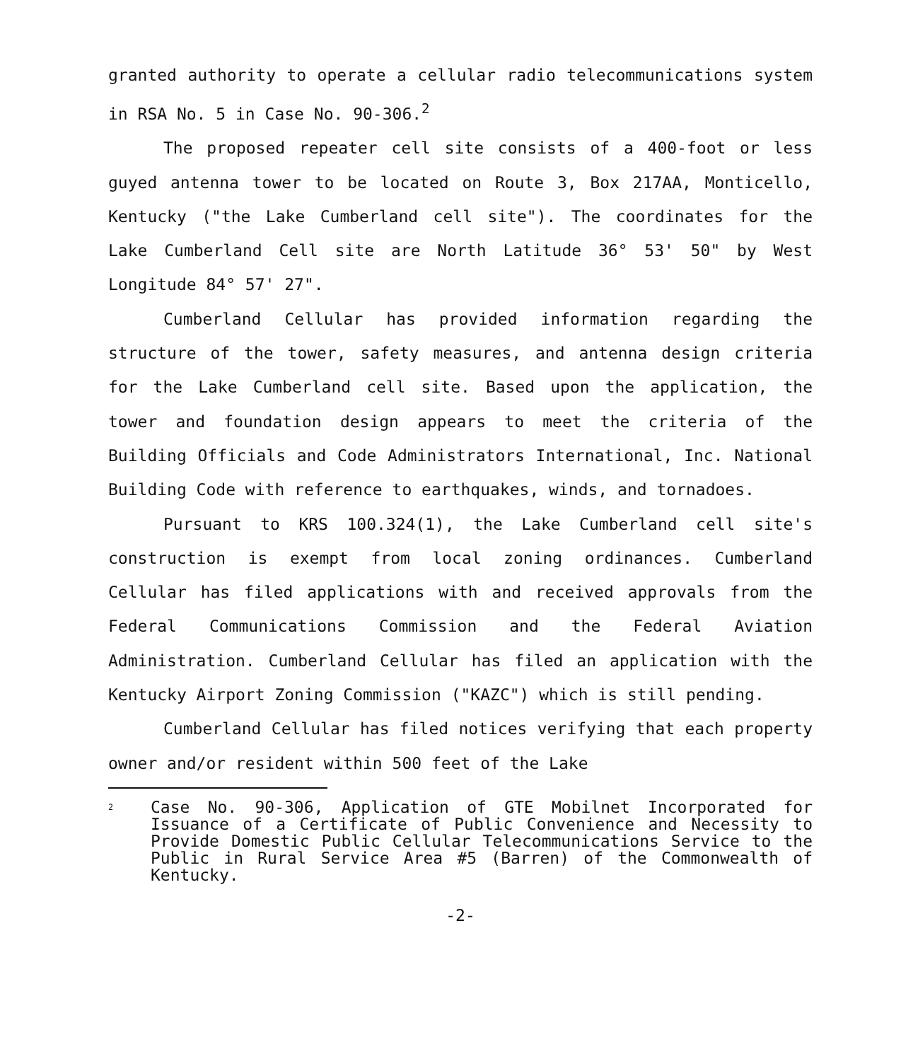granted authority to operate a cellular radio telecommunications system in RSA No. 5 in Case No. 90-306.<sup>2</sup>
The proposed repeater cell site consists of a 400-foot or less guyed antenna tower to be located on Route 3, Box 217AA, Monticello, Kentucky ("the Lake Cumberland cell site"). The coordinates for the Lake Cumberland Cell site are North Latitude 36° 53' 50" by West Longitude 84° 57' 27".
Cumberland Cellular has provided information regarding the structure of the tower, safety measures, and antenna design criteria for the Lake Cumberland cell site. Based upon the application, the tower and foundation design appears to meet the criteria of the Building Officials and Code Administrators International, Inc. National Building Code with reference to earthquakes, winds, and tornadoes.
Pursuant to KRS 100.324(1), the Lake Cumberland cell site's construction is exempt from local zoning ordinances. Cumberland Cellular has filed applications with and received approvals from the Federal Communications Commission and the Federal Aviation Administration. Cumberland Cellular has filed an application with the Kentucky Airport Zoning Commission ("KAZC") which is still pending.
Cumberland Cellular has filed notices verifying that each property owner and/or resident within 500 feet of the Lake
<sup>2</sup>
Case No. 90-306, Application of GTE Mobilnet Incorporated for Issuance of a Certificate of Public Convenience and Necessity to Provide Domestic Public Cellular Telecommunications Service to the Public in Rural Service Area #5 (Barren) of the Commonwealth of Kentucky.
-2-